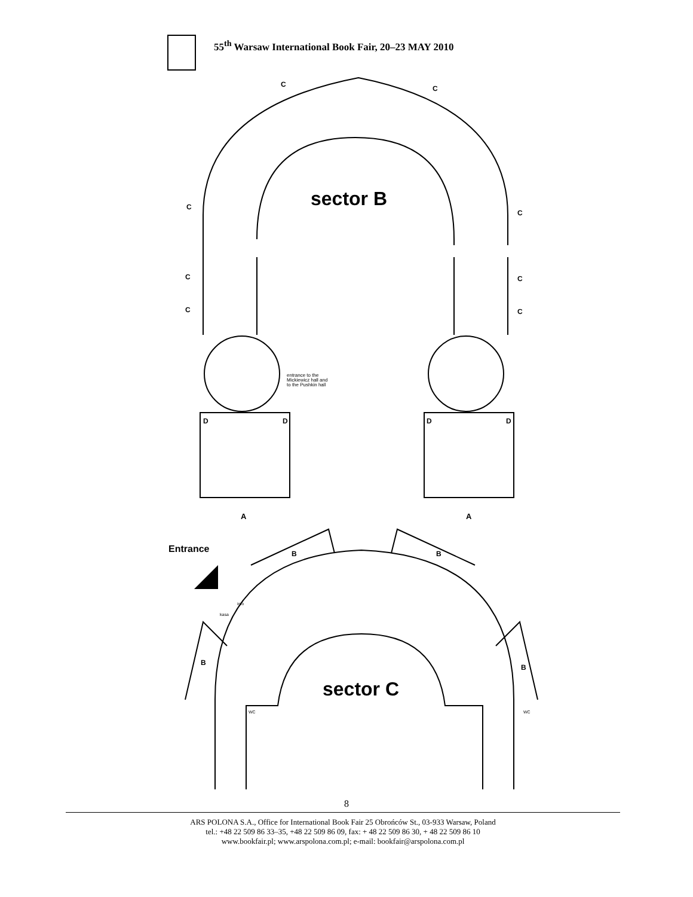55<sup>th</sup> Warsaw International Book Fair, 20–23 MAY 2010
sector B
sector C
Entrance
entrance to the
Mickiewicz hall and
to the Pushkin hall
A
A
C
C
C
C
C
C
C
C
D
D
D
D
B
B
B
B
info
kasa
WC
WC
8
ARS POLONA S.A., Office for International Book Fair 25 Obrońców St., 03-933 Warsaw, Poland
tel.: +48 22 509 86 33–35, +48 22 509 86 09, fax: + 48 22 509 86 30, + 48 22 509 86 10
www.bookfair.pl; www.arspolona.com.pl; e-mail: bookfair@arspolona.com.pl